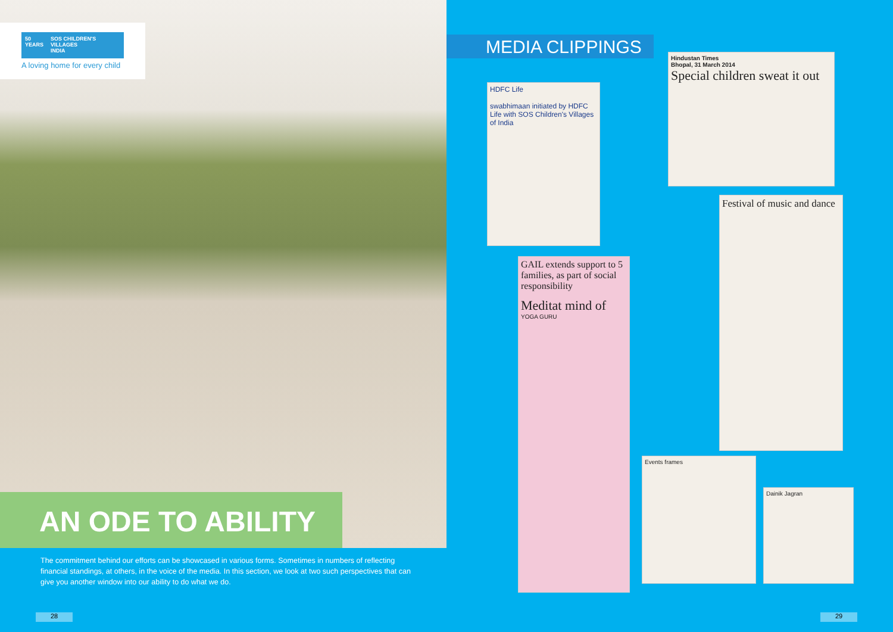50
YEARS
SOS CHILDREN'S
VILLAGES
INDIA
A loving home for every child
AN ODE TO ABILITY
The commitment behind our efforts can be showcased in various forms. Sometimes in numbers of reflecting financial standings, at others, in the voice of the media. In this section, we look at two such perspectives that can give you another window into our ability to do what we do.
28
MEDIA CLIPPINGS
HDFC Life
swabhimaan initiated by HDFC Life with SOS Children's Villages of India
Hindustan Times
Bhopal, 31 March 2014
Special children sweat it out
Festival of music and dance
GAIL extends support to 5 families, as part of social responsibility
Meditat mind of
YOGA GURU
Events frames
Dainik Jagran
29